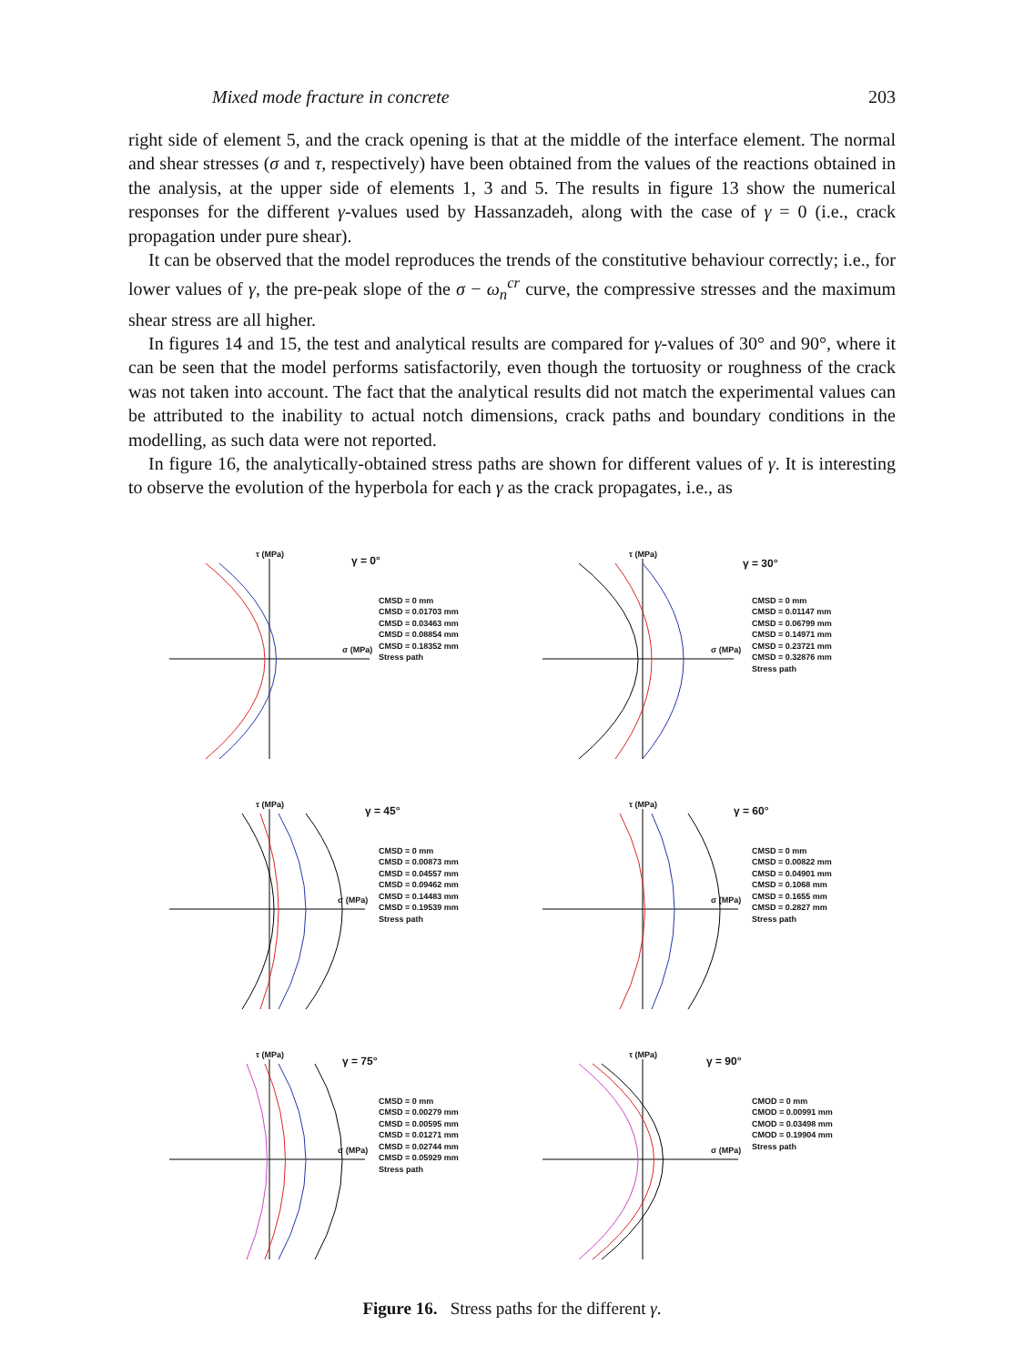Mixed mode fracture in concrete 203
right side of element 5, and the crack opening is that at the middle of the interface element. The normal and shear stresses (σ and τ, respectively) have been obtained from the values of the reactions obtained in the analysis, at the upper side of elements 1, 3 and 5. The results in figure 13 show the numerical responses for the different γ-values used by Hassanzadeh, along with the case of γ = 0 (i.e., crack propagation under pure shear).
It can be observed that the model reproduces the trends of the constitutive behaviour correctly; i.e., for lower values of γ, the pre-peak slope of the σ − ω<sub>n</sub><sup>cr</sup> curve, the compressive stresses and the maximum shear stress are all higher.
In figures 14 and 15, the test and analytical results are compared for γ-values of 30° and 90°, where it can be seen that the model performs satisfactorily, even though the tortuosity or roughness of the crack was not taken into account. The fact that the analytical results did not match the experimental values can be attributed to the inability to actual notch dimensions, crack paths and boundary conditions in the modelling, as such data were not reported.
In figure 16, the analytically-obtained stress paths are shown for different values of γ. It is interesting to observe the evolution of the hyperbola for each γ as the crack propagates, i.e., as
γ = 0° τ (MPa)
σ (MPa)
CMSD = 0 mm
CMSD = 0.01703 mm
CMSD = 0.03463 mm
CMSD = 0.08854 mm
CMSD = 0.18352 mm
Stress path
γ = 30°
τ (MPa)
σ (MPa)
CMSD = 0 mm
CMSD = 0.01147 mm
CMSD = 0.06799 mm
CMSD = 0.14971 mm
CMSD = 0.23721 mm
CMSD = 0.32876 mm
Stress path
γ = 45° τ (MPa)
σ (MPa)
CMSD = 0 mm
CMSD = 0.00873 mm
CMSD = 0.04557 mm
CMSD = 0.09462 mm
CMSD = 0.14483 mm
CMSD = 0.19539 mm
Stress path
γ = 60° τ (MPa)
σ (MPa)
CMSD = 0 mm
CMSD = 0.00822 mm
CMSD = 0.04901 mm
CMSD = 0.1068 mm
CMSD = 0.1655 mm
CMSD = 0.2827 mm
Stress path
γ = 75° τ (MPa)
σ (MPa)
CMSD = 0 mm
CMSD = 0.00279 mm
CMSD = 0.00595 mm
CMSD = 0.01271 mm
CMSD = 0.02744 mm
CMSD = 0.05929 mm
Stress path
γ = 90° τ (MPa)
σ (MPa)
CMOD = 0 mm
CMOD = 0.00991 mm
CMOD = 0.03498 mm
CMOD = 0.19904 mm
Stress path
Figure 16. Stress paths for the different γ.